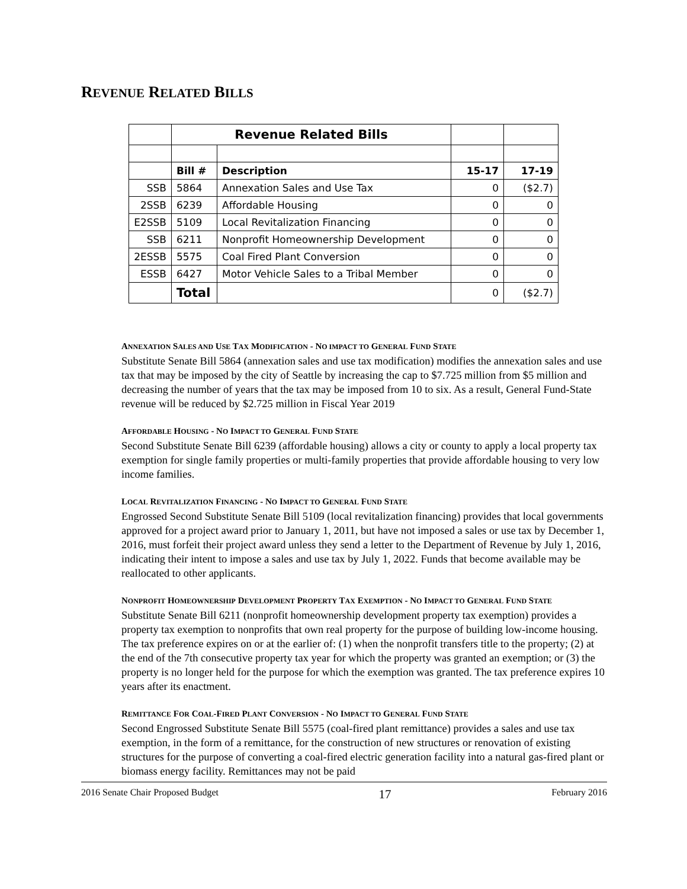REVENUE RELATED BILLS
| | Revenue Related Bills | | | |
| | Bill # | Description | 15-17 | 17-19 |
| SSB | 5864 | Annexation Sales and Use Tax | 0 | ($2.7) |
| 2SSB | 6239 | Affordable Housing | 0 | 0 |
| E2SSB | 5109 | Local Revitalization Financing | 0 | 0 |
| SSB | 6211 | Nonprofit Homeownership Development | 0 | 0 |
| 2ESSB | 5575 | Coal Fired Plant Conversion | 0 | 0 |
| ESSB | 6427 | Motor Vehicle Sales to a Tribal Member | 0 | 0 |
| | Total | | 0 | ($2.7) |
ANNEXATION SALES AND USE TAX MODIFICATION - NO IMPACT TO GENERAL FUND STATE
Substitute Senate Bill 5864 (annexation sales and use tax modification) modifies the annexation sales and use tax that may be imposed by the city of Seattle by increasing the cap to $7.725 million from $5 million and decreasing the number of years that the tax may be imposed from 10 to six. As a result, General Fund-State revenue will be reduced by $2.725 million in Fiscal Year 2019
AFFORDABLE HOUSING - NO IMPACT TO GENERAL FUND STATE
Second Substitute Senate Bill 6239 (affordable housing) allows a city or county to apply a local property tax exemption for single family properties or multi-family properties that provide affordable housing to very low income families.
LOCAL REVITALIZATION FINANCING - NO IMPACT TO GENERAL FUND STATE
Engrossed Second Substitute Senate Bill 5109 (local revitalization financing) provides that local governments approved for a project award prior to January 1, 2011, but have not imposed a sales or use tax by December 1, 2016, must forfeit their project award unless they send a letter to the Department of Revenue by July 1, 2016, indicating their intent to impose a sales and use tax by July 1, 2022. Funds that become available may be reallocated to other applicants.
NONPROFIT HOMEOWNERSHIP DEVELOPMENT PROPERTY TAX EXEMPTION - NO IMPACT TO GENERAL FUND STATE
Substitute Senate Bill 6211 (nonprofit homeownership development property tax exemption) provides a property tax exemption to nonprofits that own real property for the purpose of building low-income housing. The tax preference expires on or at the earlier of: (1) when the nonprofit transfers title to the property; (2) at the end of the 7th consecutive property tax year for which the property was granted an exemption; or (3) the property is no longer held for the purpose for which the exemption was granted. The tax preference expires 10 years after its enactment.
REMITTANCE FOR COAL-FIRED PLANT CONVERSION - NO IMPACT TO GENERAL FUND STATE
Second Engrossed Substitute Senate Bill 5575 (coal-fired plant remittance) provides a sales and use tax exemption, in the form of a remittance, for the construction of new structures or renovation of existing structures for the purpose of converting a coal-fired electric generation facility into a natural gas-fired plant or biomass energy facility. Remittances may not be paid
2016 Senate Chair Proposed Budget 17 February 2016